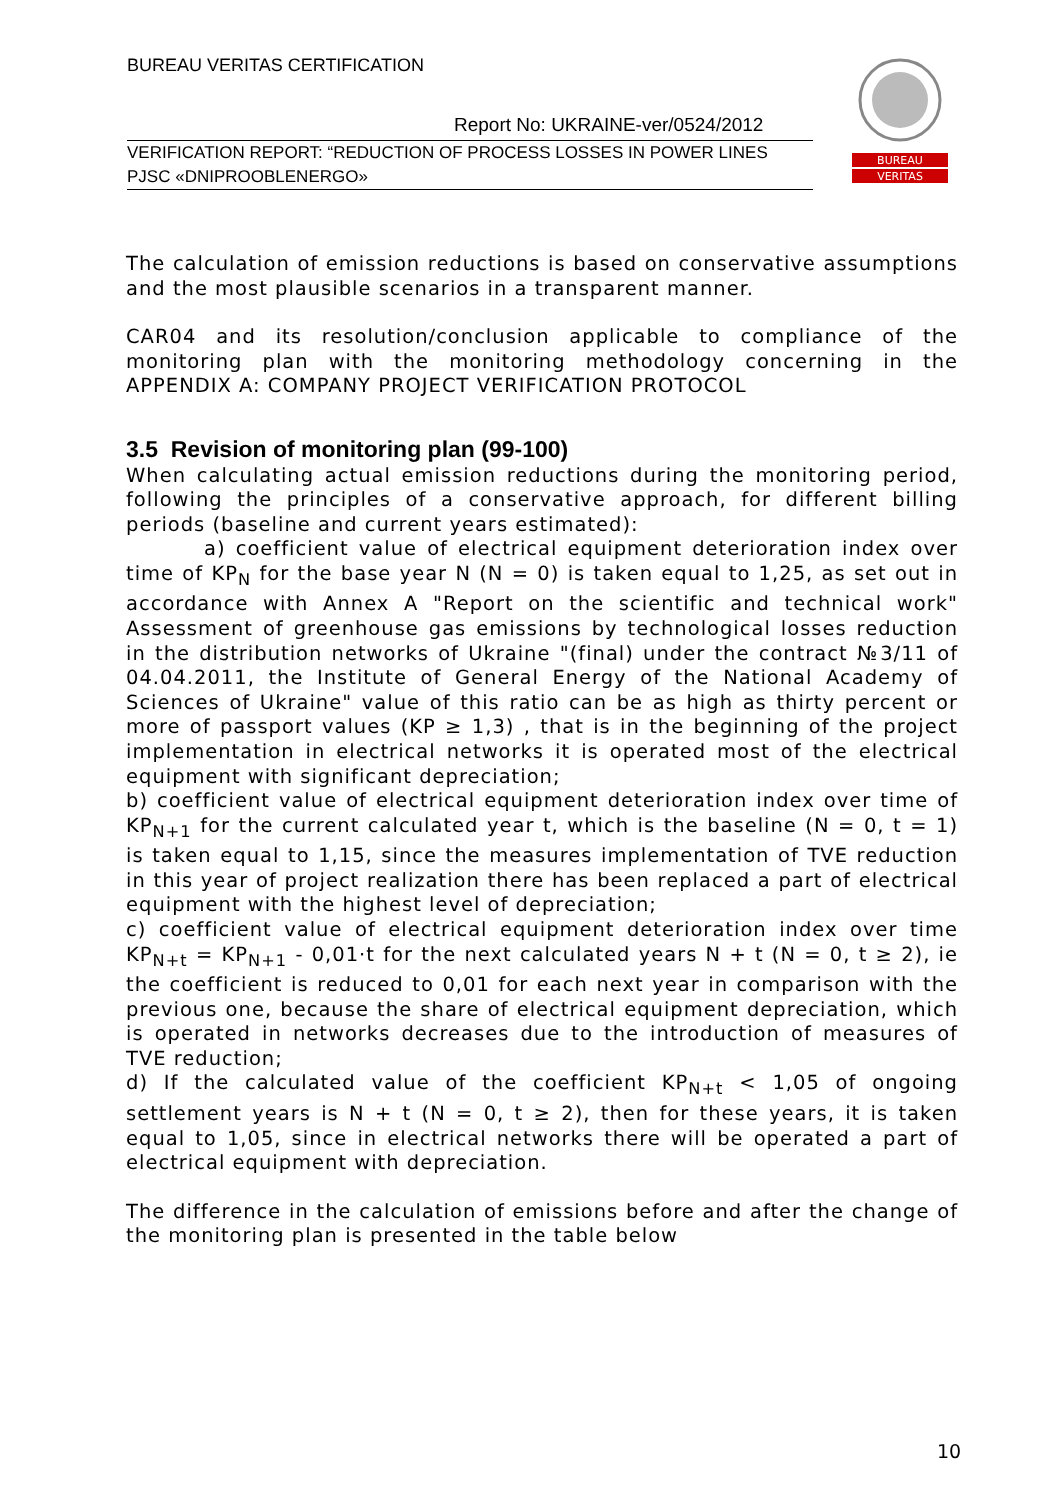BUREAU VERITAS CERTIFICATION
Report No: UKRAINE-ver/0524/2012
VERIFICATION REPORT: “REDUCTION OF PROCESS LOSSES IN POWER LINES PJSC «DNIPROOBLENERGO»
BUREAU
VERITAS
The calculation of emission reductions is based on conservative assumptions and the most plausible scenarios in a transparent manner.
CAR04 and its resolution/conclusion applicable to compliance of the monitoring plan with the monitoring methodology concerning in the APPENDIX A: COMPANY PROJECT VERIFICATION PROTOCOL
3.5 Revision of monitoring plan (99-100)
When calculating actual emission reductions during the monitoring period, following the principles of a conservative approach, for different billing periods (baseline and current years estimated):
a) coefficient value of electrical equipment deterioration index over time of KP<sub>N</sub> for the base year N (N = 0) is taken equal to 1,25, as set out in accordance with Annex A "Report on the scientific and technical work" Assessment of greenhouse gas emissions by technological losses reduction in the distribution networks of Ukraine "(final) under the contract №3/11 of 04.04.2011, the Institute of General Energy of the National Academy of Sciences of Ukraine" value of this ratio can be as high as thirty percent or more of passport values (KP ≥ 1,3) , that is in the beginning of the project implementation in electrical networks it is operated most of the electrical equipment with significant depreciation;
b) coefficient value of electrical equipment deterioration index over time of KP<sub>N+1</sub> for the current calculated year t, which is the baseline (N = 0, t = 1) is taken equal to 1,15, since the measures implementation of TVE reduction in this year of project realization there has been replaced a part of electrical equipment with the highest level of depreciation;
c) coefficient value of electrical equipment deterioration index over time KP<sub>N+t</sub> = KP<sub>N+1</sub> - 0,01·t for the next calculated years N + t (N = 0, t ≥ 2), ie the coefficient is reduced to 0,01 for each next year in comparison with the previous one, because the share of electrical equipment depreciation, which is operated in networks decreases due to the introduction of measures of TVE reduction;
d) If the calculated value of the coefficient KP<sub>N+t</sub> < 1,05 of ongoing settlement years is N + t (N = 0, t ≥ 2), then for these years, it is taken equal to 1,05, since in electrical networks there will be operated a part of electrical equipment with depreciation.
The difference in the calculation of emissions before and after the change of the monitoring plan is presented in the table below
10